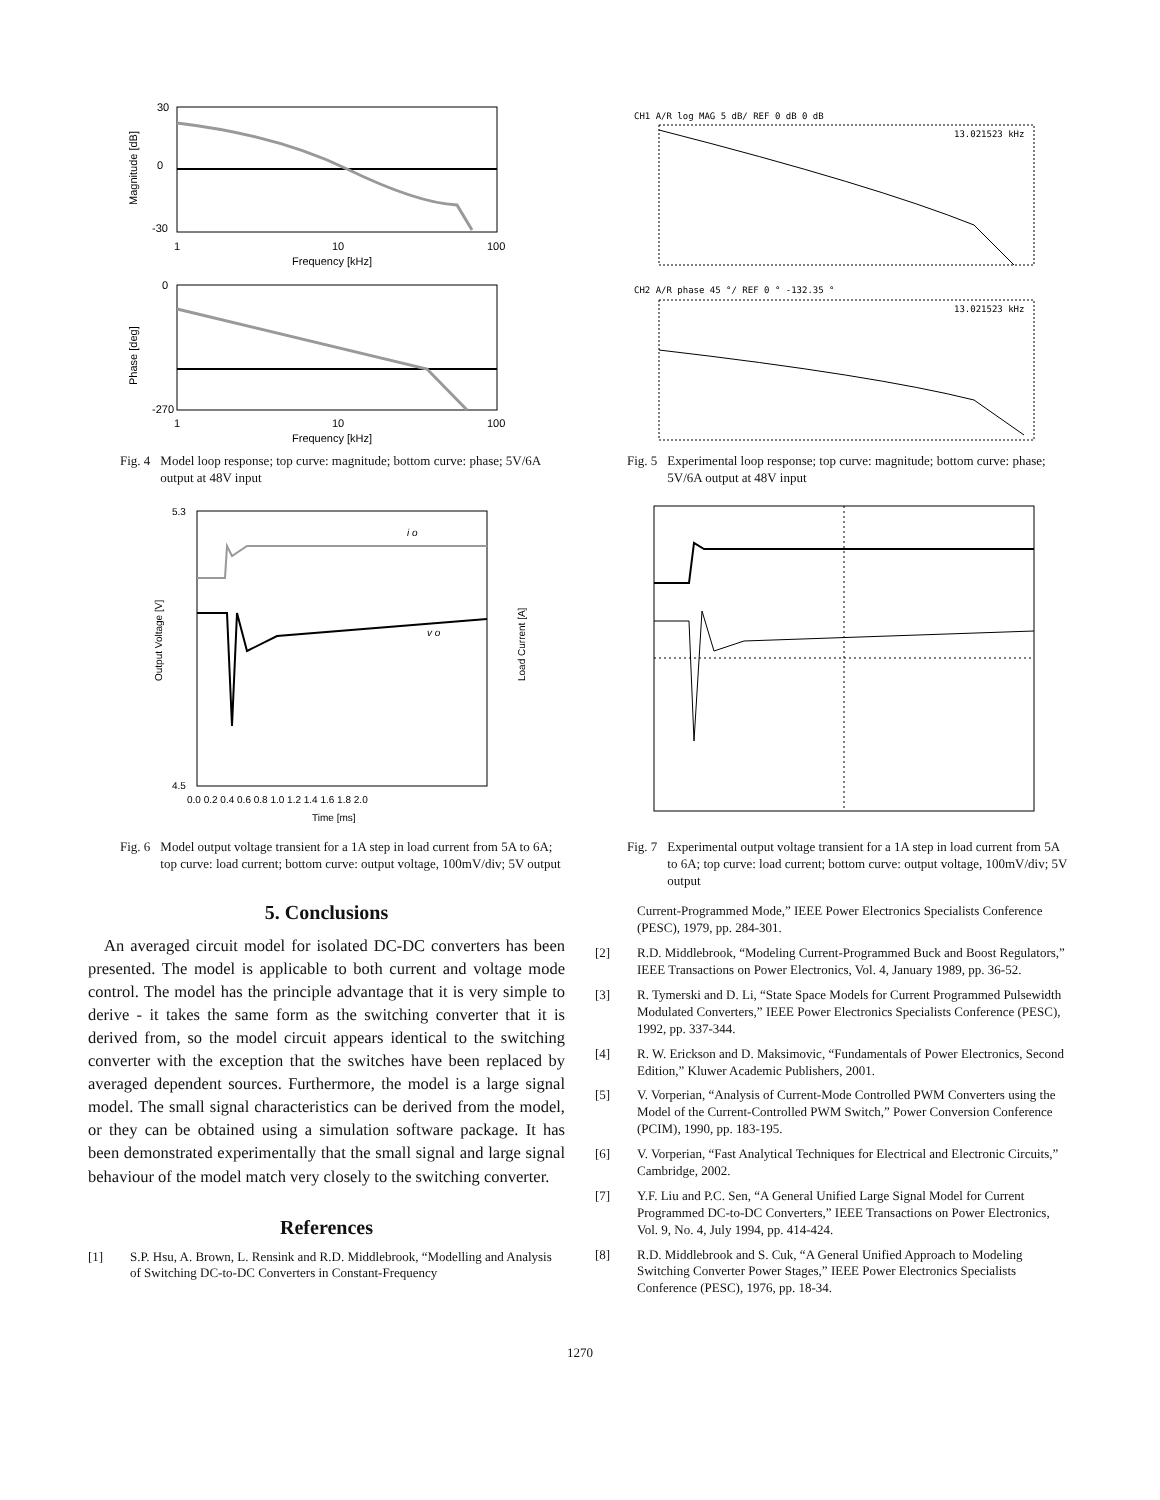30
0
-30
1
10
100
Frequency [kHz]
Magnitude [dB]
0
-270
1
10
100
Frequency [kHz]
Phase [deg]
Fig. 4 Model loop response; top curve: magnitude; bottom curve: phase; 5V/6A output at 48V input
i o
v o
5.3
4.5
0.0 0.2 0.4 0.6 0.8 1.0 1.2 1.4 1.6 1.8 2.0
Time [ms]
Output Voltage [V]
Load Current [A]
Fig. 6 Model output voltage transient for a 1A step in load current from 5A to 6A; top curve: load current; bottom curve: output voltage, 100mV/div; 5V output
5. Conclusions
An averaged circuit model for isolated DC-DC converters has been presented. The model is applicable to both current and voltage mode control. The model has the principle advantage that it is very simple to derive - it takes the same form as the switching converter that it is derived from, so the model circuit appears identical to the switching converter with the exception that the switches have been replaced by averaged dependent sources. Furthermore, the model is a large signal model. The small signal characteristics can be derived from the model, or they can be obtained using a simulation software package. It has been demonstrated experimentally that the small signal and large signal behaviour of the model match very closely to the switching converter.
References
[1] S.P. Hsu, A. Brown, L. Rensink and R.D. Middlebrook, “Modelling and Analysis of Switching DC-to-DC Converters in Constant-Frequency
CH1 A/R log MAG 5 dB/ REF 0 dB 0 dB
13.021523 kHz
CH2 A/R phase 45 °/ REF 0 ° -132.35 °
13.021523 kHz
Fig. 5 Experimental loop response; top curve: magnitude; bottom curve: phase; 5V/6A output at 48V input
Fig. 7 Experimental output voltage transient for a 1A step in load current from 5A to 6A; top curve: load current; bottom curve: output voltage, 100mV/div; 5V output
Current-Programmed Mode,” IEEE Power Electronics Specialists Conference (PESC), 1979, pp. 284-301.
[2] R.D. Middlebrook, “Modeling Current-Programmed Buck and Boost Regulators,” IEEE Transactions on Power Electronics, Vol. 4, January 1989, pp. 36-52.
[3] R. Tymerski and D. Li, “State Space Models for Current Programmed Pulsewidth Modulated Converters,” IEEE Power Electronics Specialists Conference (PESC), 1992, pp. 337-344.
[4] R. W. Erickson and D. Maksimovic, “Fundamentals of Power Electronics, Second Edition,” Kluwer Academic Publishers, 2001.
[5] V. Vorperian, “Analysis of Current-Mode Controlled PWM Converters using the Model of the Current-Controlled PWM Switch,” Power Conversion Conference (PCIM), 1990, pp. 183-195.
[6] V. Vorperian, “Fast Analytical Techniques for Electrical and Electronic Circuits,” Cambridge, 2002.
[7] Y.F. Liu and P.C. Sen, “A General Unified Large Signal Model for Current Programmed DC-to-DC Converters,” IEEE Transactions on Power Electronics, Vol. 9, No. 4, July 1994, pp. 414-424.
[8] R.D. Middlebrook and S. Cuk, “A General Unified Approach to Modeling Switching Converter Power Stages,” IEEE Power Electronics Specialists Conference (PESC), 1976, pp. 18-34.
1270